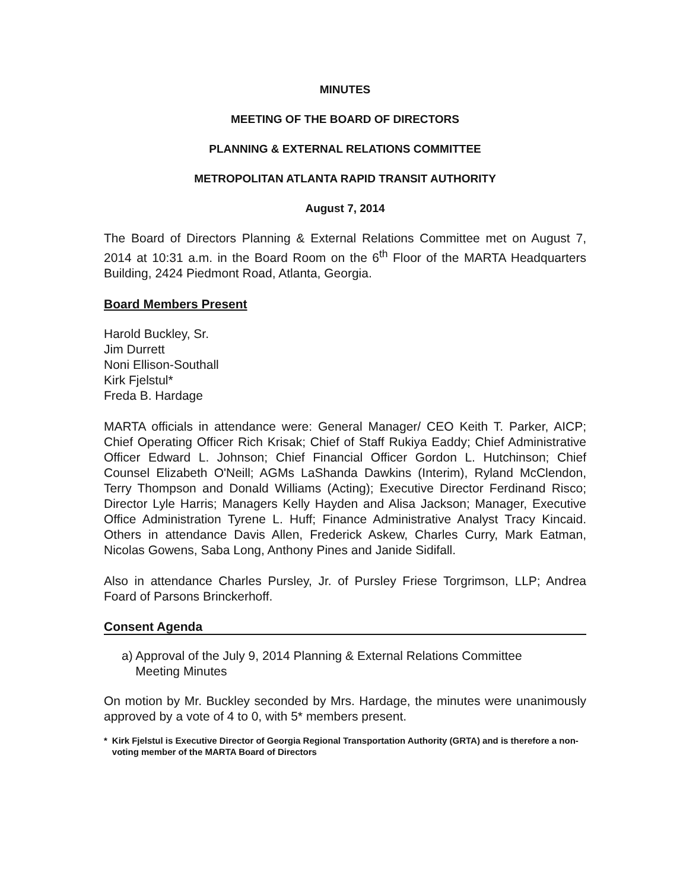MINUTES
MEETING OF THE BOARD OF DIRECTORS
PLANNING & EXTERNAL RELATIONS COMMITTEE
METROPOLITAN ATLANTA RAPID TRANSIT AUTHORITY
August 7, 2014
The Board of Directors Planning & External Relations Committee met on August 7, 2014 at 10:31 a.m. in the Board Room on the 6<sup>th</sup> Floor of the MARTA Headquarters Building, 2424 Piedmont Road, Atlanta, Georgia.
Board Members Present
Harold Buckley, Sr.
Jim Durrett
Noni Ellison-Southall
Kirk Fjelstul*
Freda B. Hardage
MARTA officials in attendance were: General Manager/ CEO Keith T. Parker, AICP; Chief Operating Officer Rich Krisak; Chief of Staff Rukiya Eaddy; Chief Administrative Officer Edward L. Johnson; Chief Financial Officer Gordon L. Hutchinson; Chief Counsel Elizabeth O'Neill; AGMs LaShanda Dawkins (Interim), Ryland McClendon, Terry Thompson and Donald Williams (Acting); Executive Director Ferdinand Risco; Director Lyle Harris; Managers Kelly Hayden and Alisa Jackson; Manager, Executive Office Administration Tyrene L. Huff; Finance Administrative Analyst Tracy Kincaid. Others in attendance Davis Allen, Frederick Askew, Charles Curry, Mark Eatman, Nicolas Gowens, Saba Long, Anthony Pines and Janide Sidifall.
Also in attendance Charles Pursley, Jr. of Pursley Friese Torgrimson, LLP; Andrea Foard of Parsons Brinckerhoff.
Consent Agenda
a) Approval of the July 9, 2014 Planning & External Relations Committee
Meeting Minutes
On motion by Mr. Buckley seconded by Mrs. Hardage, the minutes were unanimously approved by a vote of 4 to 0, with 5* members present.
* Kirk Fjelstul is Executive Director of Georgia Regional Transportation Authority (GRTA) and is therefore a non-voting member of the MARTA Board of Directors